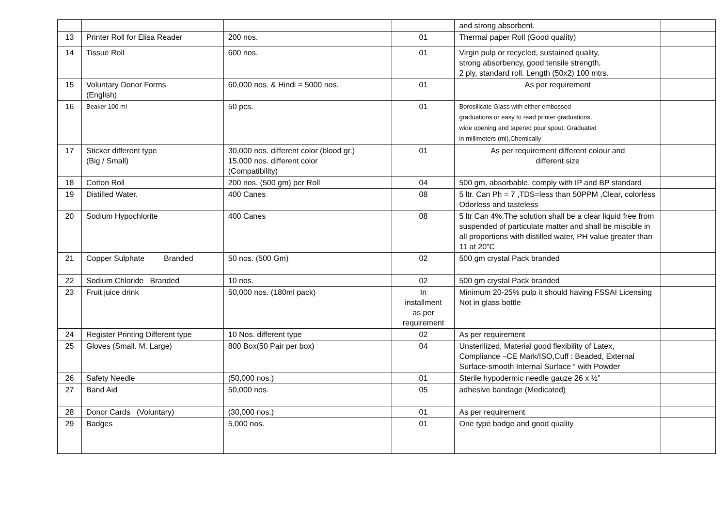| | | | | and strong absorbent. | |
| 13 | Printer Roll for Elisa Reader | 200 nos. | 01 | Thermal paper Roll (Good quality) | |
| 14 | Tissue Roll | 600 nos. | 01 | Virgin pulp or recycled, sustained quality, strong absorbency, good tensile strength, 2 ply, standard roll. Length (50x2) 100 mtrs. | |
| 15 | Voluntary Donor Forms (English) | 60,000 nos. & Hindi = 5000 nos. | 01 | As per requirement | |
| 16 | Beaker 100 ml | 50 pcs. | 01 | Borosilicate Glass with either embossed graduations or easy to read printer graduations, wide opening and tapered pour spout. Graduated in millimeters (ml),Chemically | |
| 17 | Sticker different type (Big / Small) | 30,000 nos. different color (blood gr.) 15,000 nos. different color (Compatibility) | 01 | As per requirement different colour and different size | |
| 18 | Cotton Roll | 200 nos. (500 gm) per Roll | 04 | 500 gm, absorbable, comply with IP and BP standard | |
| 19 | Distilled Water. | 400 Canes | 08 | 5 ltr. Can Ph = 7 ,TDS=less than 50PPM ,Clear, colorless Odorless and tasteless | |
| 20 | Sodium Hypochlorite | 400 Canes | 08 | 5 ltr Can 4%.The solution shall be a clear liquid free from suspended of particulate matter and shall be miscible in all proportions with distilled water, PH value greater than 11 at 20”C | |
| 21 | Copper Sulphate Branded | 50 nos. (500 Gm) | 02 | 500 gm crystal Pack branded | |
| 22 | Sodium Chloride Branded | 10 nos. | 02 | 500 gm crystal Pack branded | |
| 23 | Fruit juice drink | 50,000 nos. (180ml pack) | In installment as per requirement | Minimum 20-25% pulp it should having FSSAI Licensing Not in glass bottle | |
| 24 | Register Printing Different type | 10 Nos. different type | 02 | As per requirement | |
| 25 | Gloves (Small. M. Large) | 800 Box(50 Pair per box) | 04 | Unsterilized, Material good flexibility of Latex, Compliance –CE Mark/ISO,Cuff : Beaded, External Surface-smooth Internal Surface “ with Powder | |
| 26 | Safety Needle | (50,000 nos.) | 01 | Sterile hypodermic needle gauze 26 x ½” | |
| 27 | Band Aid | 50,000 nos. | 05 | adhesive bandage (Medicated) | |
| 28 | Donor Cards (Voluntary) | (30,000 nos.) | 01 | As per requirement | |
| 29 | Badges | 5,000 nos. | 01 | One type badge and good quality | |